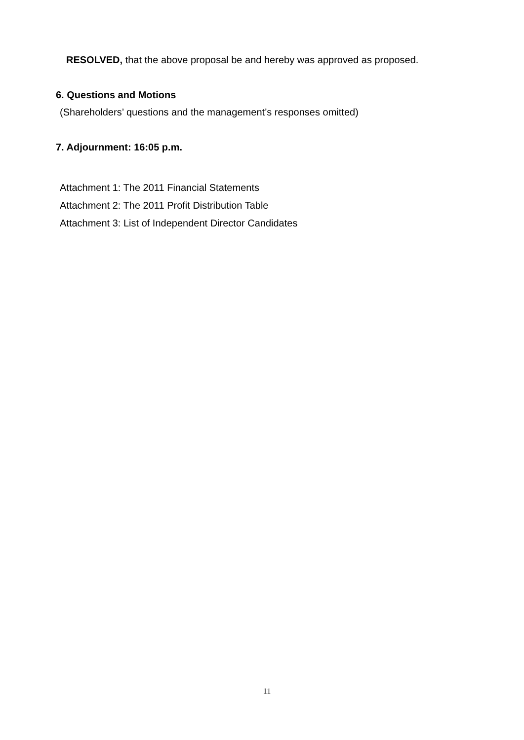RESOLVED, that the above proposal be and hereby was approved as proposed.
6. Questions and Motions
(Shareholders’ questions and the management’s responses omitted)
7. Adjournment: 16:05 p.m.
Attachment 1: The 2011 Financial Statements
Attachment 2: The 2011 Profit Distribution Table
Attachment 3: List of Independent Director Candidates
11